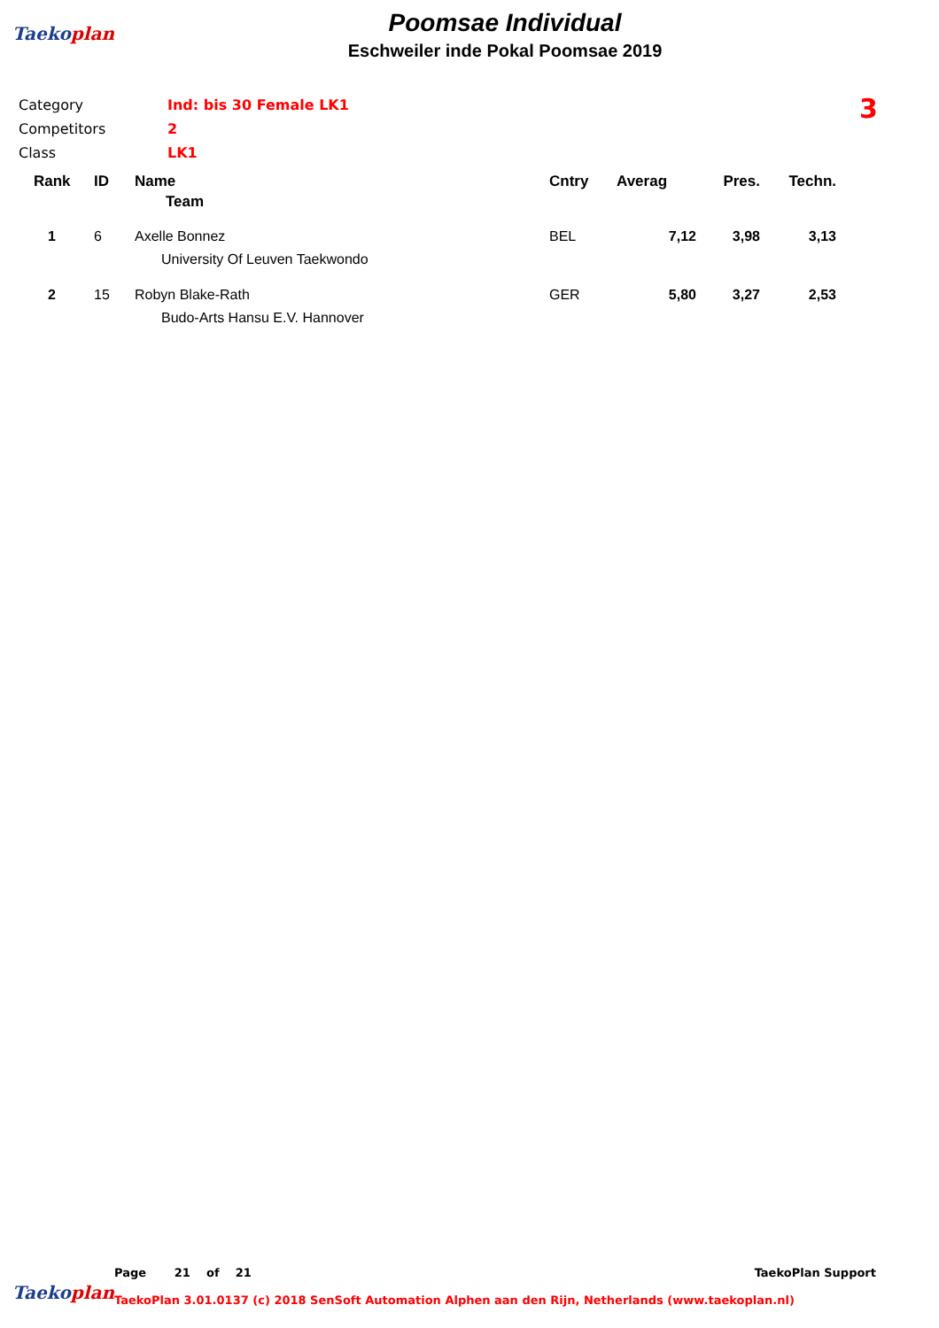Taekoplan
Poomsae Individual
Eschweiler inde Pokal Poomsae 2019
| Category | Ind: bis 30 Female LK1 |
| Competitors | 2 |
| Class | LK1 |
3
| Rank | ID | Name | Cntry | Averag | Pres. | Techn. |
| --- | --- | --- | --- | --- | --- | --- |
| | | Team | | | | |
| 1 | 6 | Axelle Bonnez | BEL | 7,12 | 3,98 | 3,13 |
| | | University Of Leuven Taekwondo | | | | |
| 2 | 15 | Robyn Blake-Rath | GER | 5,80 | 3,27 | 2,53 |
| | | Budo-Arts Hansu E.V. Hannover | | | | |
Taekoplan
Page 21 of 21 TaekoPlan Support
TaekoPlan 3.01.0137 (c) 2018 SenSoft Automation Alphen aan den Rijn, Netherlands (www.taekoplan.nl)